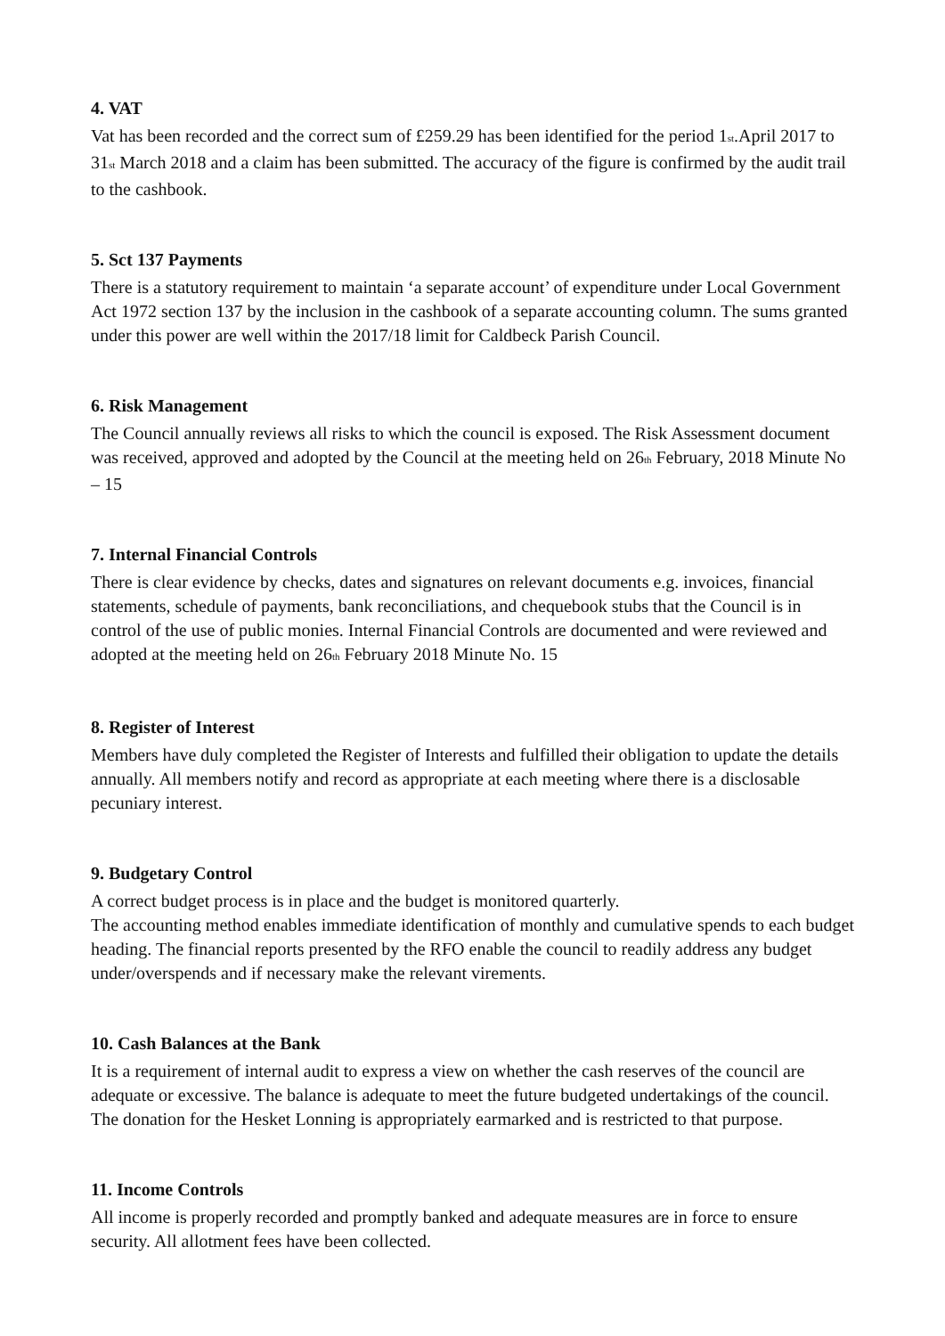4. VAT
Vat has been recorded and the correct sum of £259.29 has been identified for the period 1<sub>st</sub>.April 2017 to 31<sub>st</sub> March 2018 and a claim has been submitted. The accuracy of the figure is confirmed by the audit trail to the cashbook.
5. Sct 137 Payments
There is a statutory requirement to maintain ‘a separate account’ of expenditure under Local Government Act 1972 section 137 by the inclusion in the cashbook of a separate accounting column. The sums granted under this power are well within the 2017/18 limit for Caldbeck Parish Council.
6. Risk Management
The Council annually reviews all risks to which the council is exposed. The Risk Assessment document was received, approved and adopted by the Council at the meeting held on 26<sub>th</sub> February, 2018 Minute No – 15
7. Internal Financial Controls
There is clear evidence by checks, dates and signatures on relevant documents e.g. invoices, financial statements, schedule of payments, bank reconciliations, and chequebook stubs that the Council is in control of the use of public monies. Internal Financial Controls are documented and were reviewed and adopted at the meeting held on 26<sub>th</sub> February 2018 Minute No. 15
8. Register of Interest
Members have duly completed the Register of Interests and fulfilled their obligation to update the details annually. All members notify and record as appropriate at each meeting where there is a disclosable pecuniary interest.
9. Budgetary Control
A correct budget process is in place and the budget is monitored quarterly.
The accounting method enables immediate identification of monthly and cumulative spends to each budget heading. The financial reports presented by the RFO enable the council to readily address any budget under/overspends and if necessary make the relevant virements.
10. Cash Balances at the Bank
It is a requirement of internal audit to express a view on whether the cash reserves of the council are adequate or excessive. The balance is adequate to meet the future budgeted undertakings of the council. The donation for the Hesket Lonning is appropriately earmarked and is restricted to that purpose.
11. Income Controls
All income is properly recorded and promptly banked and adequate measures are in force to ensure security. All allotment fees have been collected.